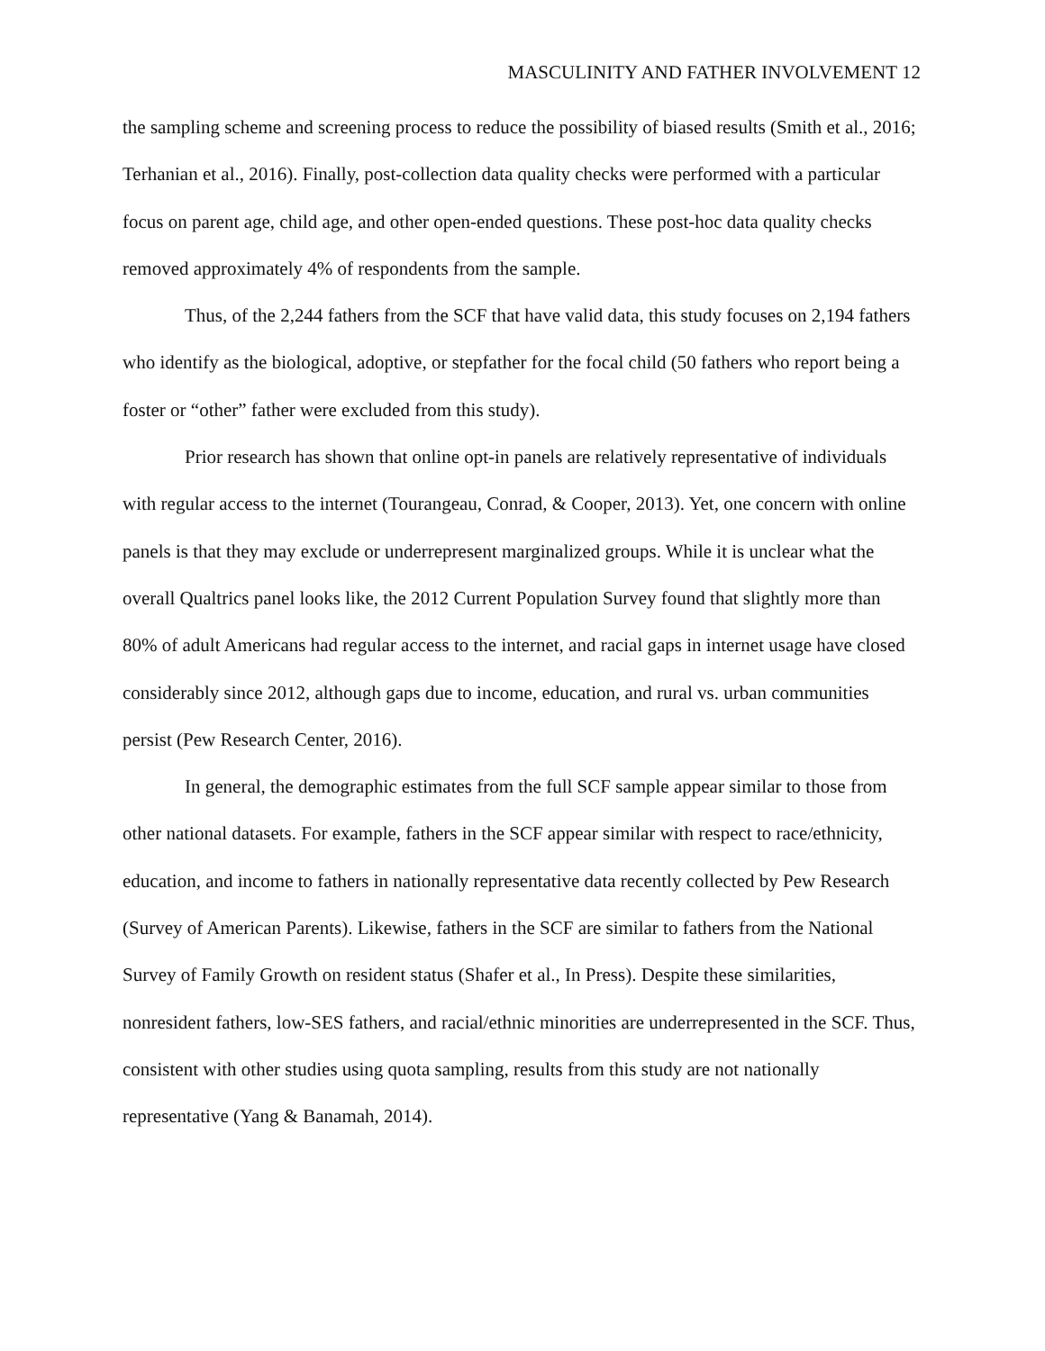MASCULINITY AND FATHER INVOLVEMENT 12
the sampling scheme and screening process to reduce the possibility of biased results (Smith et al., 2016; Terhanian et al., 2016). Finally, post-collection data quality checks were performed with a particular focus on parent age, child age, and other open-ended questions. These post-hoc data quality checks removed approximately 4% of respondents from the sample.
Thus, of the 2,244 fathers from the SCF that have valid data, this study focuses on 2,194 fathers who identify as the biological, adoptive, or stepfather for the focal child (50 fathers who report being a foster or “other” father were excluded from this study).
Prior research has shown that online opt-in panels are relatively representative of individuals with regular access to the internet (Tourangeau, Conrad, & Cooper, 2013). Yet, one concern with online panels is that they may exclude or underrepresent marginalized groups. While it is unclear what the overall Qualtrics panel looks like, the 2012 Current Population Survey found that slightly more than 80% of adult Americans had regular access to the internet, and racial gaps in internet usage have closed considerably since 2012, although gaps due to income, education, and rural vs. urban communities persist (Pew Research Center, 2016).
In general, the demographic estimates from the full SCF sample appear similar to those from other national datasets. For example, fathers in the SCF appear similar with respect to race/ethnicity, education, and income to fathers in nationally representative data recently collected by Pew Research (Survey of American Parents). Likewise, fathers in the SCF are similar to fathers from the National Survey of Family Growth on resident status (Shafer et al., In Press). Despite these similarities, nonresident fathers, low-SES fathers, and racial/ethnic minorities are underrepresented in the SCF. Thus, consistent with other studies using quota sampling, results from this study are not nationally representative (Yang & Banamah, 2014).